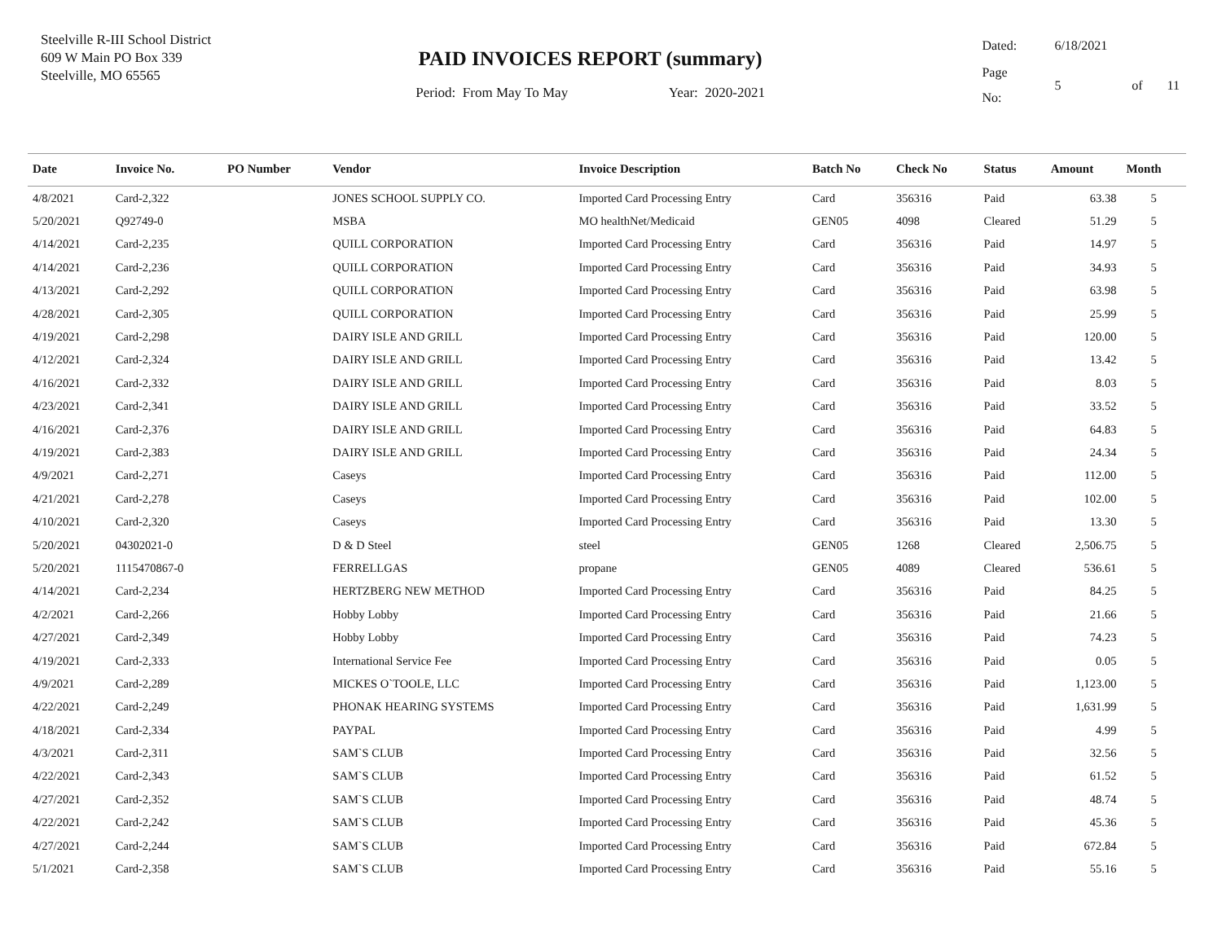Steelville R-III School District
609 W Main PO Box 339
Steelville, MO 65565
PAID INVOICES REPORT (summary)
Period: From May To May Year: 2020-2021
| Dated: | 6/18/2021 | | |
| Page No: | 5 | of | 11 |
| Date | Invoice No. | PO Number | Vendor | Invoice Description | Batch No | Check No | Status | Amount | Month |
| --- | --- | --- | --- | --- | --- | --- | --- | --- | --- |
| 4/8/2021 | Card-2,322 | | JONES SCHOOL SUPPLY CO. | Imported Card Processing Entry | Card | 356316 | Paid | 63.38 | 5 |
| 5/20/2021 | Q92749-0 | | MSBA | MO healthNet/Medicaid | GEN05 | 4098 | Cleared | 51.29 | 5 |
| 4/14/2021 | Card-2,235 | | QUILL CORPORATION | Imported Card Processing Entry | Card | 356316 | Paid | 14.97 | 5 |
| 4/14/2021 | Card-2,236 | | QUILL CORPORATION | Imported Card Processing Entry | Card | 356316 | Paid | 34.93 | 5 |
| 4/13/2021 | Card-2,292 | | QUILL CORPORATION | Imported Card Processing Entry | Card | 356316 | Paid | 63.98 | 5 |
| 4/28/2021 | Card-2,305 | | QUILL CORPORATION | Imported Card Processing Entry | Card | 356316 | Paid | 25.99 | 5 |
| 4/19/2021 | Card-2,298 | | DAIRY ISLE AND GRILL | Imported Card Processing Entry | Card | 356316 | Paid | 120.00 | 5 |
| 4/12/2021 | Card-2,324 | | DAIRY ISLE AND GRILL | Imported Card Processing Entry | Card | 356316 | Paid | 13.42 | 5 |
| 4/16/2021 | Card-2,332 | | DAIRY ISLE AND GRILL | Imported Card Processing Entry | Card | 356316 | Paid | 8.03 | 5 |
| 4/23/2021 | Card-2,341 | | DAIRY ISLE AND GRILL | Imported Card Processing Entry | Card | 356316 | Paid | 33.52 | 5 |
| 4/16/2021 | Card-2,376 | | DAIRY ISLE AND GRILL | Imported Card Processing Entry | Card | 356316 | Paid | 64.83 | 5 |
| 4/19/2021 | Card-2,383 | | DAIRY ISLE AND GRILL | Imported Card Processing Entry | Card | 356316 | Paid | 24.34 | 5 |
| 4/9/2021 | Card-2,271 | | Caseys | Imported Card Processing Entry | Card | 356316 | Paid | 112.00 | 5 |
| 4/21/2021 | Card-2,278 | | Caseys | Imported Card Processing Entry | Card | 356316 | Paid | 102.00 | 5 |
| 4/10/2021 | Card-2,320 | | Caseys | Imported Card Processing Entry | Card | 356316 | Paid | 13.30 | 5 |
| 5/20/2021 | 04302021-0 | | D & D Steel | steel | GEN05 | 1268 | Cleared | 2,506.75 | 5 |
| 5/20/2021 | 1115470867-0 | | FERRELLGAS | propane | GEN05 | 4089 | Cleared | 536.61 | 5 |
| 4/14/2021 | Card-2,234 | | HERTZBERG NEW METHOD | Imported Card Processing Entry | Card | 356316 | Paid | 84.25 | 5 |
| 4/2/2021 | Card-2,266 | | Hobby Lobby | Imported Card Processing Entry | Card | 356316 | Paid | 21.66 | 5 |
| 4/27/2021 | Card-2,349 | | Hobby Lobby | Imported Card Processing Entry | Card | 356316 | Paid | 74.23 | 5 |
| 4/19/2021 | Card-2,333 | | International Service Fee | Imported Card Processing Entry | Card | 356316 | Paid | 0.05 | 5 |
| 4/9/2021 | Card-2,289 | | MICKES O`TOOLE, LLC | Imported Card Processing Entry | Card | 356316 | Paid | 1,123.00 | 5 |
| 4/22/2021 | Card-2,249 | | PHONAK HEARING SYSTEMS | Imported Card Processing Entry | Card | 356316 | Paid | 1,631.99 | 5 |
| 4/18/2021 | Card-2,334 | | PAYPAL | Imported Card Processing Entry | Card | 356316 | Paid | 4.99 | 5 |
| 4/3/2021 | Card-2,311 | | SAM`S CLUB | Imported Card Processing Entry | Card | 356316 | Paid | 32.56 | 5 |
| 4/22/2021 | Card-2,343 | | SAM`S CLUB | Imported Card Processing Entry | Card | 356316 | Paid | 61.52 | 5 |
| 4/27/2021 | Card-2,352 | | SAM`S CLUB | Imported Card Processing Entry | Card | 356316 | Paid | 48.74 | 5 |
| 4/22/2021 | Card-2,242 | | SAM`S CLUB | Imported Card Processing Entry | Card | 356316 | Paid | 45.36 | 5 |
| 4/27/2021 | Card-2,244 | | SAM`S CLUB | Imported Card Processing Entry | Card | 356316 | Paid | 672.84 | 5 |
| 5/1/2021 | Card-2,358 | | SAM`S CLUB | Imported Card Processing Entry | Card | 356316 | Paid | 55.16 | 5 |